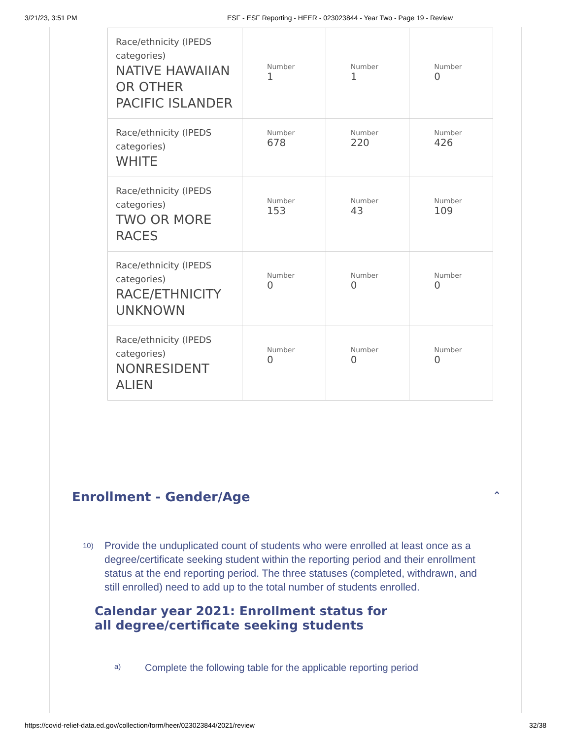3/21/23, 3:51 PM ESF - ESF Reporting - HEER - 023023844 - Year Two - Page 19 - Review
| Race/ethnicity (IPEDS categories) NATIVE HAWAIIAN OR OTHER PACIFIC ISLANDER | Number 1 | Number 1 | Number 0 |
| Race/ethnicity (IPEDS categories) WHITE | Number 678 | Number 220 | Number 426 |
| Race/ethnicity (IPEDS categories) TWO OR MORE RACES | Number 153 | Number 43 | Number 109 |
| Race/ethnicity (IPEDS categories) RACE/ETHNICITY UNKNOWN | Number 0 | Number 0 | Number 0 |
| Race/ethnicity (IPEDS categories) NONRESIDENT ALIEN | Number 0 | Number 0 | Number 0 |
Enrollment - Gender/Age ⌃
10)
Provide the unduplicated count of students who were enrolled at least once as a degree/certificate seeking student within the reporting period and their enrollment status at the end reporting period. The three statuses (completed, withdrawn, and still enrolled) need to add up to the total number of students enrolled.
Calendar year 2021: Enrollment status for all degree/certificate seeking students
a) Complete the following table for the applicable reporting period
https://covid-relief-data.ed.gov/collection/form/heer/023023844/2021/review 32/38